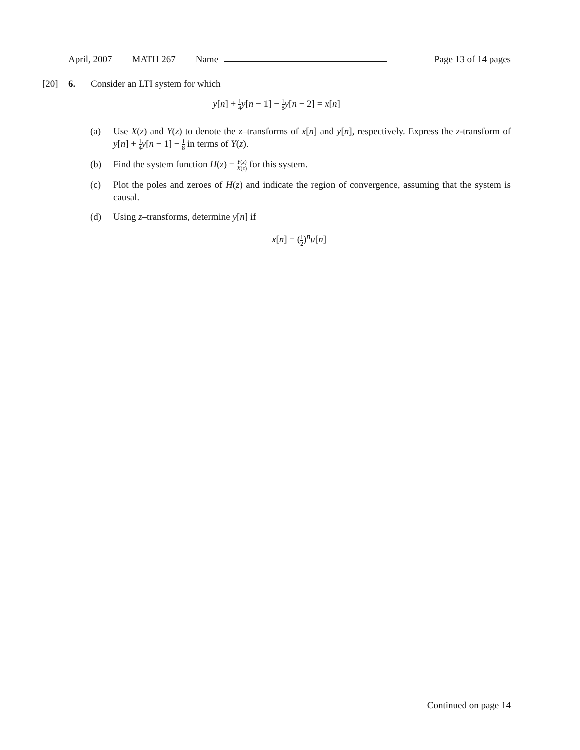April, 2007 MATH 267 Name Page 13 of 14 pages
[20] 6. Consider an LTI system for which
y[n] + 1 4 y[n − 1] − 1 8 y[n − 2] = x[n]
(a) Use X(z) and Y(z) to denote the z–transforms of x[n] and y[n], respectively. Express the z-transform of y[n] + 1 4 y[n − 1] − 1 8 in terms of Y(z).
(b) Find the system function H(z) = Y(z) X(z) for this system.
(c) Plot the poles and zeroes of H(z) and indicate the region of convergence, assuming that the system is causal.
(d) Using z–transforms, determine y[n] if
x[n] = (1 2)<sup>n</sup>u[n]
Continued on page 14